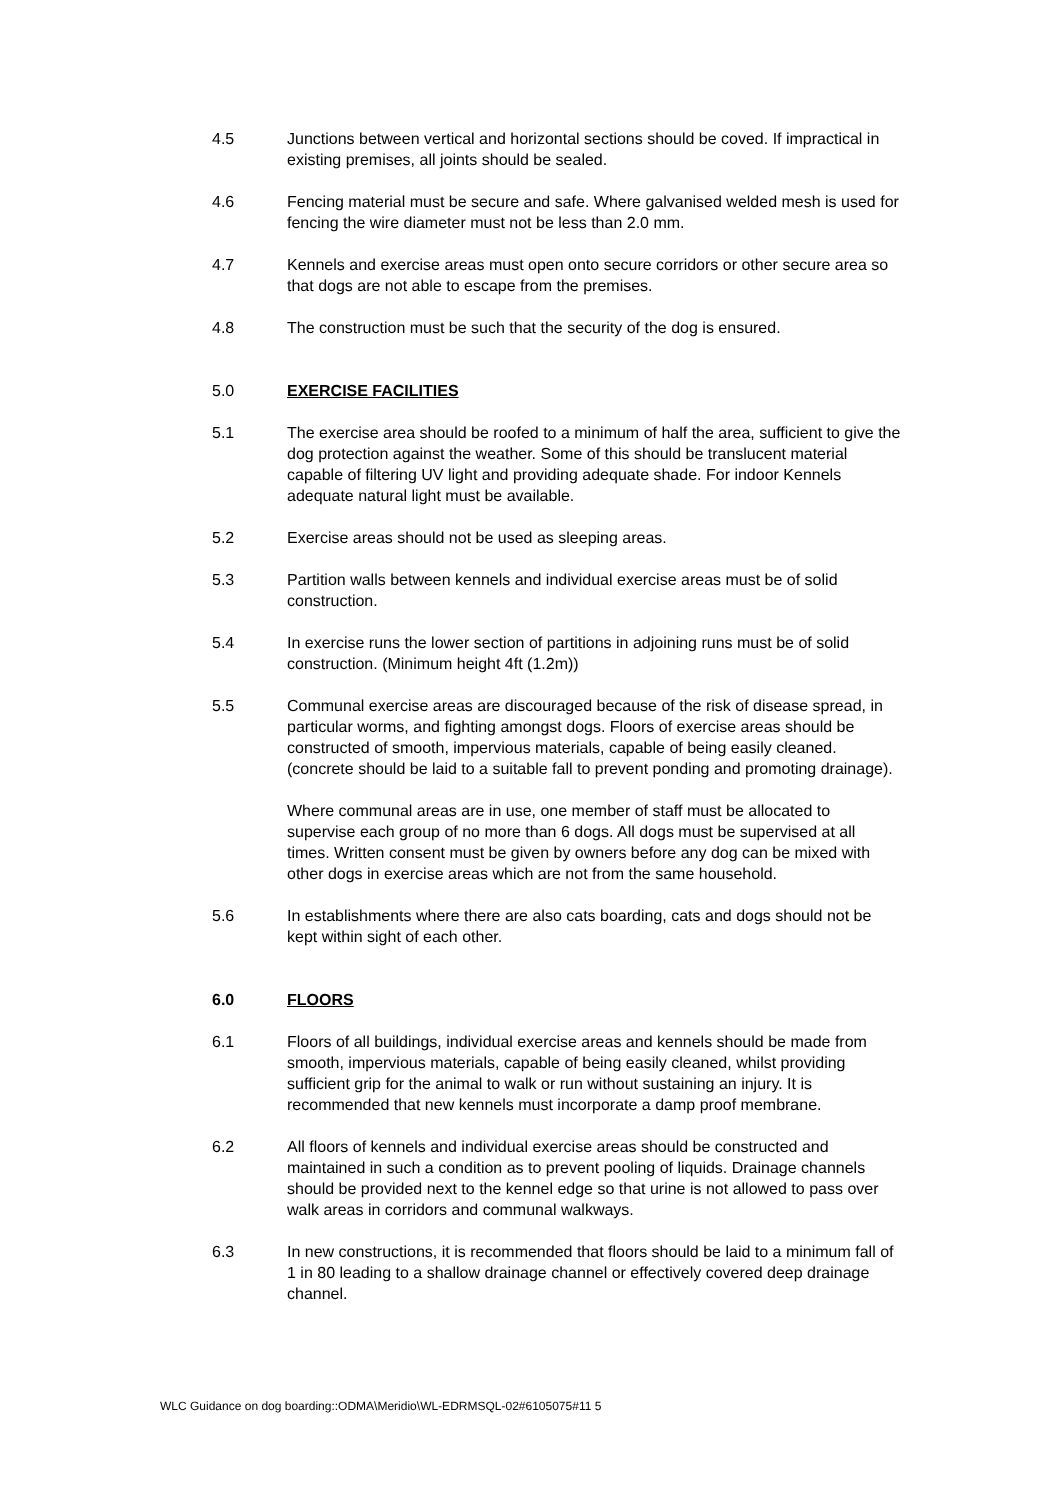4.5 Junctions between vertical and horizontal sections should be coved. If impractical in existing premises, all joints should be sealed.
4.6 Fencing material must be secure and safe. Where galvanised welded mesh is used for fencing the wire diameter must not be less than 2.0 mm.
4.7 Kennels and exercise areas must open onto secure corridors or other secure area so that dogs are not able to escape from the premises.
4.8 The construction must be such that the security of the dog is ensured.
5.0 EXERCISE FACILITIES
5.1 The exercise area should be roofed to a minimum of half the area, sufficient to give the dog protection against the weather. Some of this should be translucent material capable of filtering UV light and providing adequate shade. For indoor Kennels adequate natural light must be available.
5.2 Exercise areas should not be used as sleeping areas.
5.3 Partition walls between kennels and individual exercise areas must be of solid construction.
5.4 In exercise runs the lower section of partitions in adjoining runs must be of solid construction. (Minimum height 4ft (1.2m))
5.5 Communal exercise areas are discouraged because of the risk of disease spread, in particular worms, and fighting amongst dogs. Floors of exercise areas should be constructed of smooth, impervious materials, capable of being easily cleaned. (concrete should be laid to a suitable fall to prevent ponding and promoting drainage).
Where communal areas are in use, one member of staff must be allocated to supervise each group of no more than 6 dogs. All dogs must be supervised at all times. Written consent must be given by owners before any dog can be mixed with other dogs in exercise areas which are not from the same household.
5.6 In establishments where there are also cats boarding, cats and dogs should not be kept within sight of each other.
6.0 FLOORS
6.1 Floors of all buildings, individual exercise areas and kennels should be made from smooth, impervious materials, capable of being easily cleaned, whilst providing sufficient grip for the animal to walk or run without sustaining an injury. It is recommended that new kennels must incorporate a damp proof membrane.
6.2 All floors of kennels and individual exercise areas should be constructed and maintained in such a condition as to prevent pooling of liquids. Drainage channels should be provided next to the kennel edge so that urine is not allowed to pass over walk areas in corridors and communal walkways.
6.3 In new constructions, it is recommended that floors should be laid to a minimum fall of 1 in 80 leading to a shallow drainage channel or effectively covered deep drainage channel.
WLC Guidance on dog boarding::ODMA\Meridio\WL-EDRMSQL-02#6105075#11 5